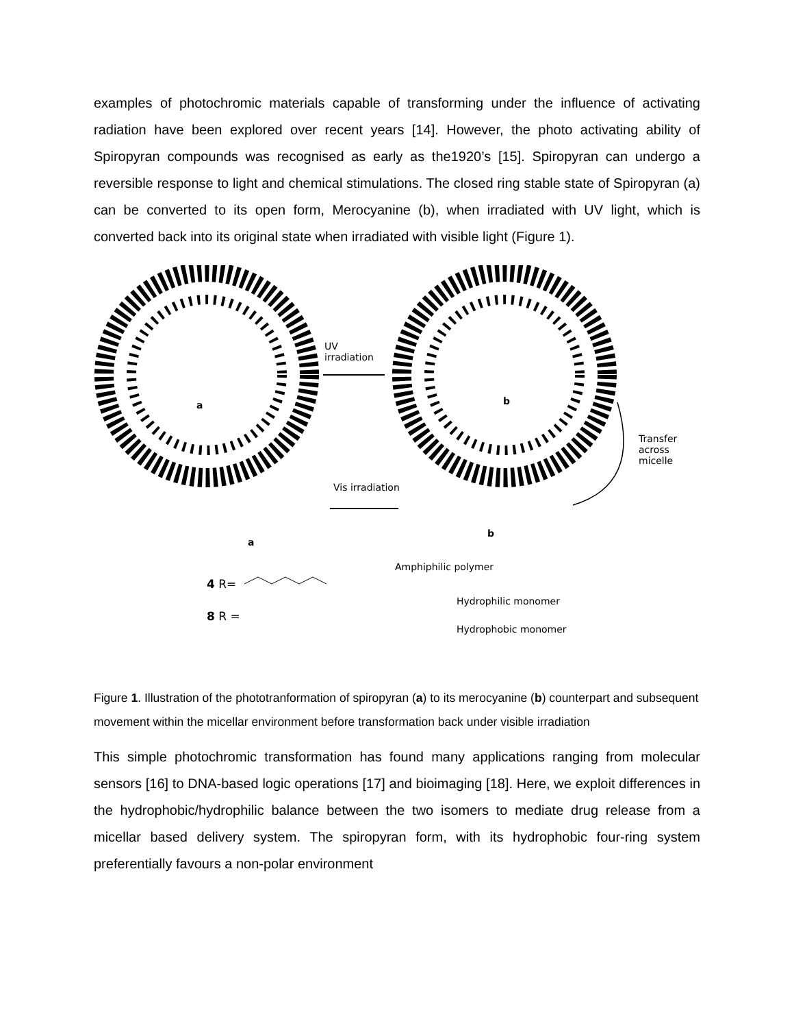examples of photochromic materials capable of transforming under the influence of activating radiation have been explored over recent years [14]. However, the photo activating ability of Spiropyran compounds was recognised as early as the1920’s [15]. Spiropyran can undergo a reversible response to light and chemical stimulations. The closed ring stable state of Spiropyran (a) can be converted to its open form, Merocyanine (b), when irradiated with UV light, which is converted back into its original state when irradiated with visible light (Figure 1).
UV
irradiation
a b
Transfer across
micelle
Vis irradiation
a
b
Amphiphilic polymer
4 R=
Hydrophilic monomer
8 R =
Hydrophobic monomer
Figure 1. Illustration of the phototranformation of spiropyran (a) to its merocyanine (b) counterpart and subsequent movement within the micellar environment before transformation back under visible irradiation
This simple photochromic transformation has found many applications ranging from molecular sensors [16] to DNA-based logic operations [17] and bioimaging [18]. Here, we exploit differences in the hydrophobic/hydrophilic balance between the two isomers to mediate drug release from a micellar based delivery system. The spiropyran form, with its hydrophobic four-ring system preferentially favours a non-polar environment